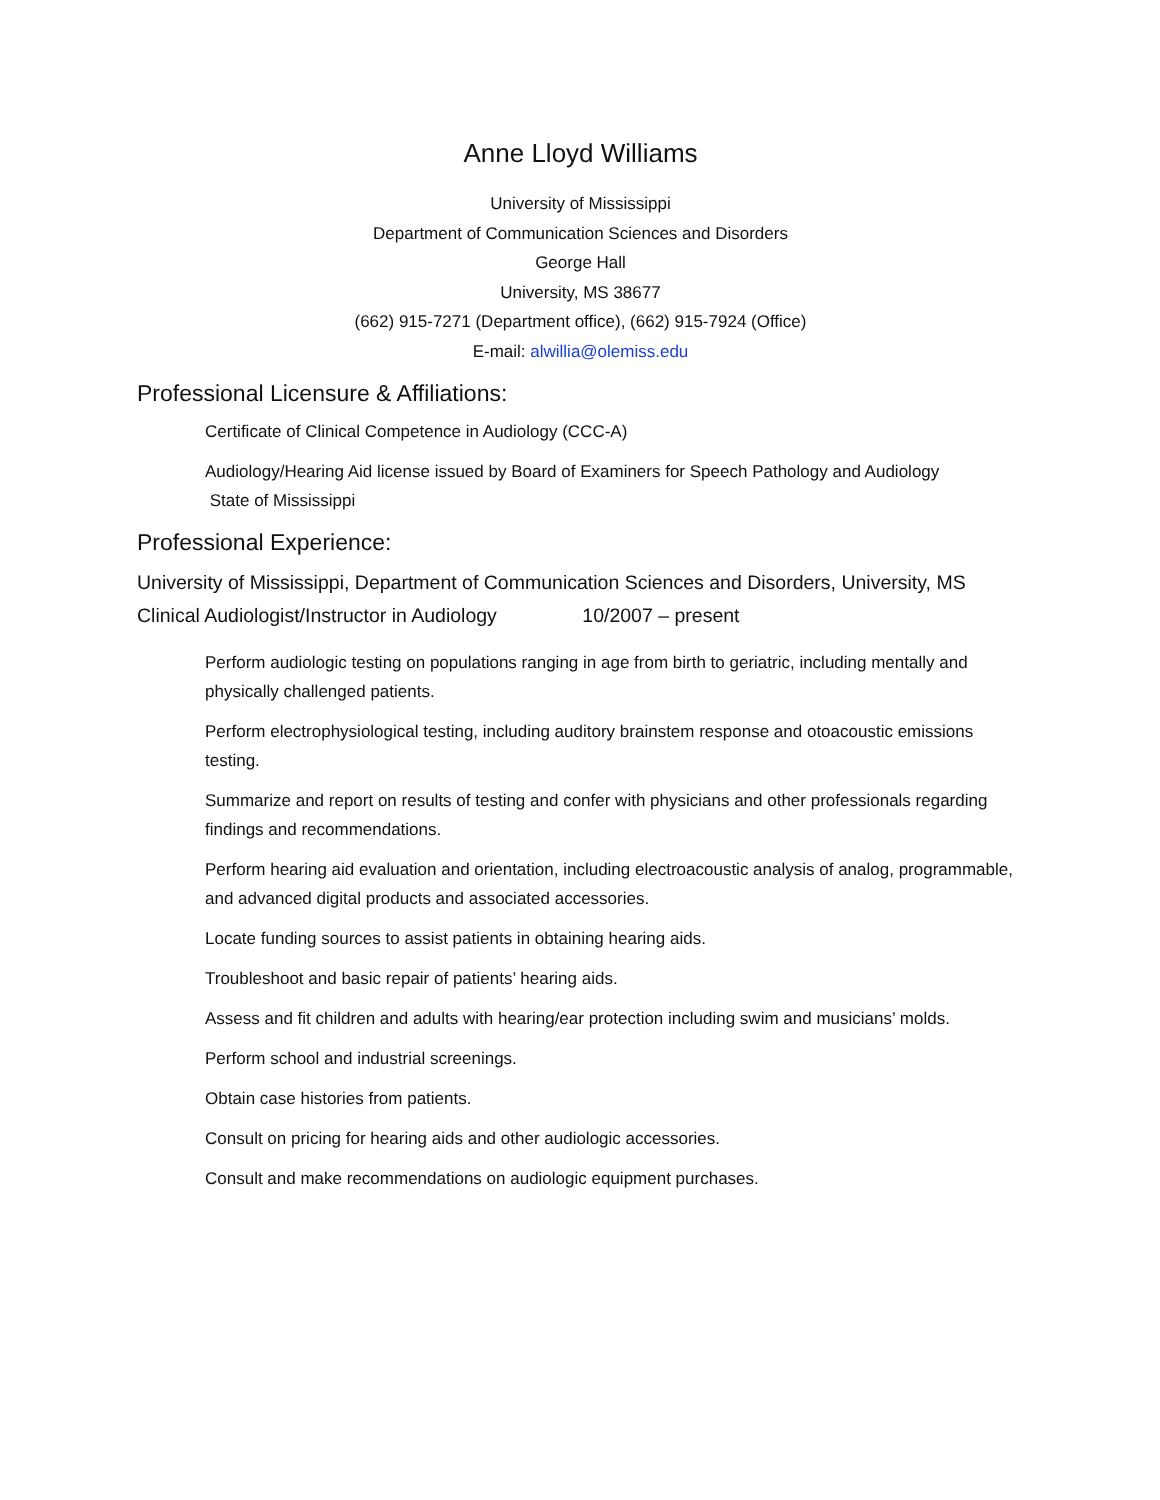Anne Lloyd Williams
University of Mississippi
Department of Communication Sciences and Disorders
George Hall
University, MS 38677
(662) 915-7271 (Department office), (662) 915-7924 (Office)
E-mail: alwillia@olemiss.edu
Professional Licensure & Affiliations:
Certificate of Clinical Competence in Audiology (CCC-A)
Audiology/Hearing Aid license issued by Board of Examiners for Speech Pathology and Audiology
State of Mississippi
Professional Experience:
University of Mississippi, Department of Communication Sciences and Disorders, University, MS
Clinical Audiologist/Instructor in Audiology 10/2007 – present
Perform audiologic testing on populations ranging in age from birth to geriatric, including mentally and physically challenged patients.
Perform electrophysiological testing, including auditory brainstem response and otoacoustic emissions testing.
Summarize and report on results of testing and confer with physicians and other professionals regarding findings and recommendations.
Perform hearing aid evaluation and orientation, including electroacoustic analysis of analog, programmable, and advanced digital products and associated accessories.
Locate funding sources to assist patients in obtaining hearing aids.
Troubleshoot and basic repair of patients’ hearing aids.
Assess and fit children and adults with hearing/ear protection including swim and musicians’ molds.
Perform school and industrial screenings.
Obtain case histories from patients.
Consult on pricing for hearing aids and other audiologic accessories.
Consult and make recommendations on audiologic equipment purchases.